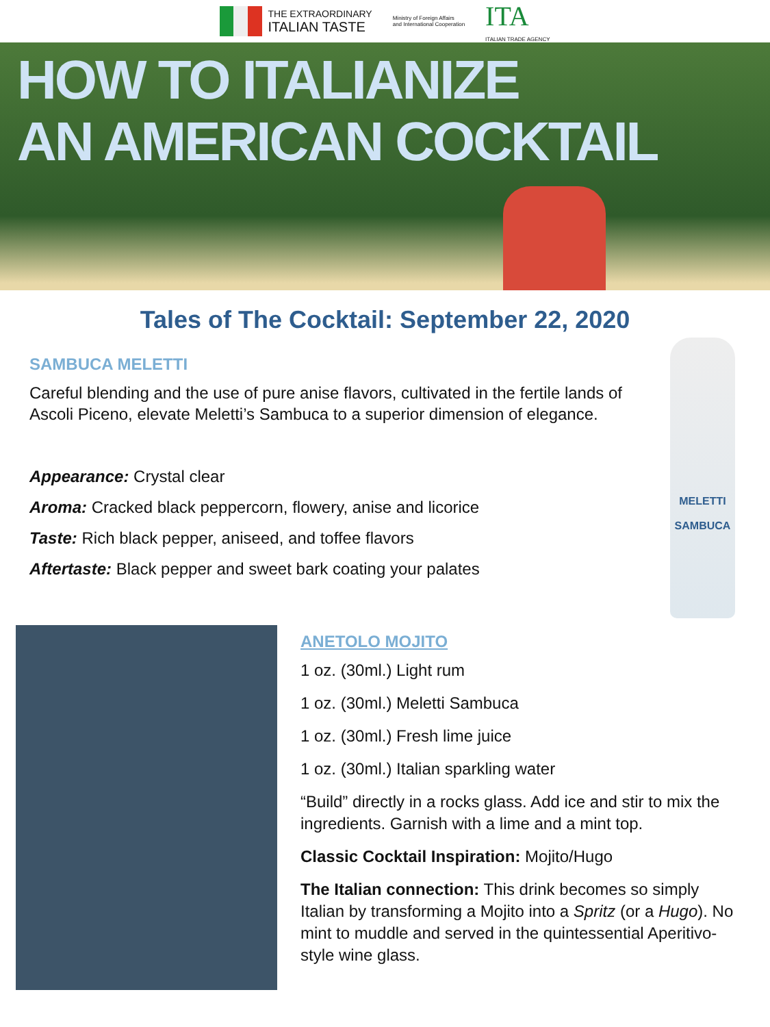THE EXTRAORDINARY
ITALIAN TASTE
Ministry of Foreign Affairs
and International Cooperation
ITA
ITALIAN TRADE AGENCY
HOW TO ITALIANIZE
AN AMERICAN COCKTAIL
Tales of The Cocktail: September 22, 2020
SAMBUCA MELETTI
Careful blending and the use of pure anise flavors, cultivated in the fertile lands of Ascoli Piceno, elevate Meletti’s Sambuca to a superior dimension of elegance.
Appearance: Crystal clear
Aroma: Cracked black peppercorn, flowery, anise and licorice
Taste: Rich black pepper, aniseed, and toffee flavors
Aftertaste: Black pepper and sweet bark coating your palates
MELETTI
SAMBUCA
ANETOLO MOJITO
1 oz. (30ml.) Light rum
1 oz. (30ml.) Meletti Sambuca
1 oz. (30ml.) Fresh lime juice
1 oz. (30ml.) Italian sparkling water
“Build” directly in a rocks glass. Add ice and stir to mix the ingredients. Garnish with a lime and a mint top.
Classic Cocktail Inspiration: Mojito/Hugo
The Italian connection: This drink becomes so simply Italian by transforming a Mojito into a Spritz (or a Hugo). No mint to muddle and served in the quintessential Aperitivo-style wine glass.